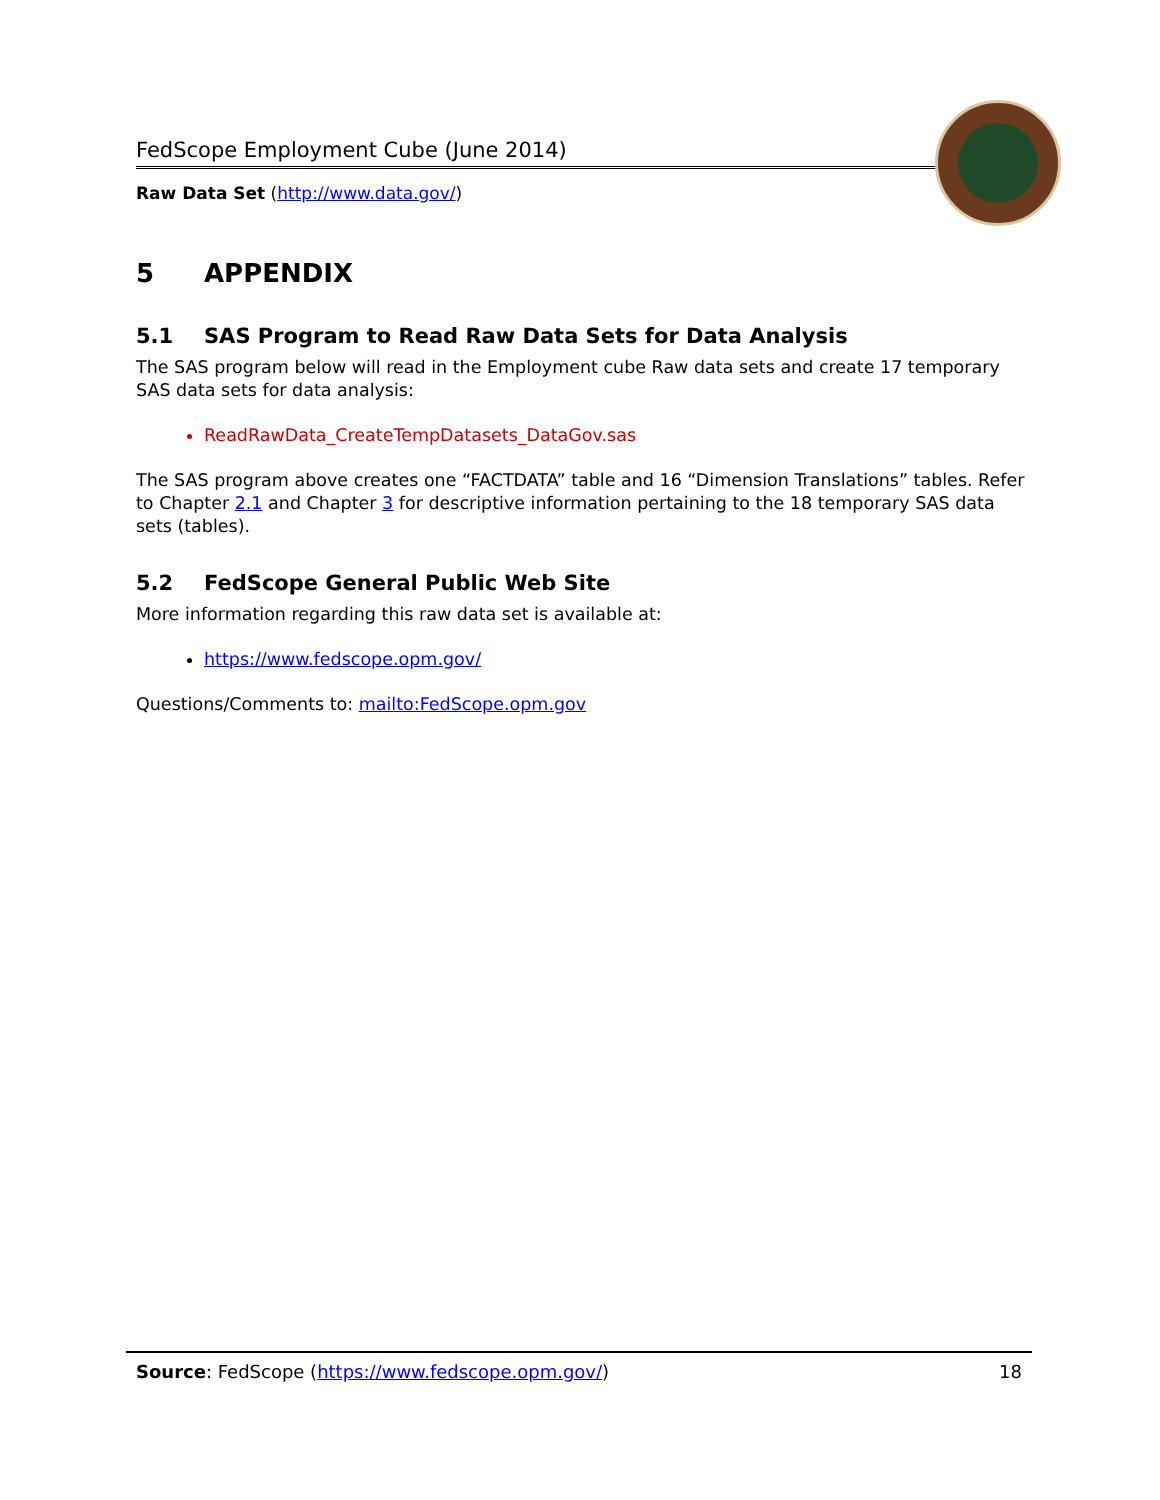FedScope Employment Cube (June 2014)
Raw Data Set (http://www.data.gov/)
5 APPENDIX
5.1 SAS Program to Read Raw Data Sets for Data Analysis
The SAS program below will read in the Employment cube Raw data sets and create 17 temporary SAS data sets for data analysis:
ReadRawData_CreateTempDatasets_DataGov.sas
The SAS program above creates one “FACTDATA” table and 16 “Dimension Translations” tables. Refer to Chapter 2.1 and Chapter 3 for descriptive information pertaining to the 18 temporary SAS data sets (tables).
5.2 FedScope General Public Web Site
More information regarding this raw data set is available at:
https://www.fedscope.opm.gov/
Questions/Comments to: mailto:FedScope.opm.gov
Source: FedScope (https://www.fedscope.opm.gov/) 18